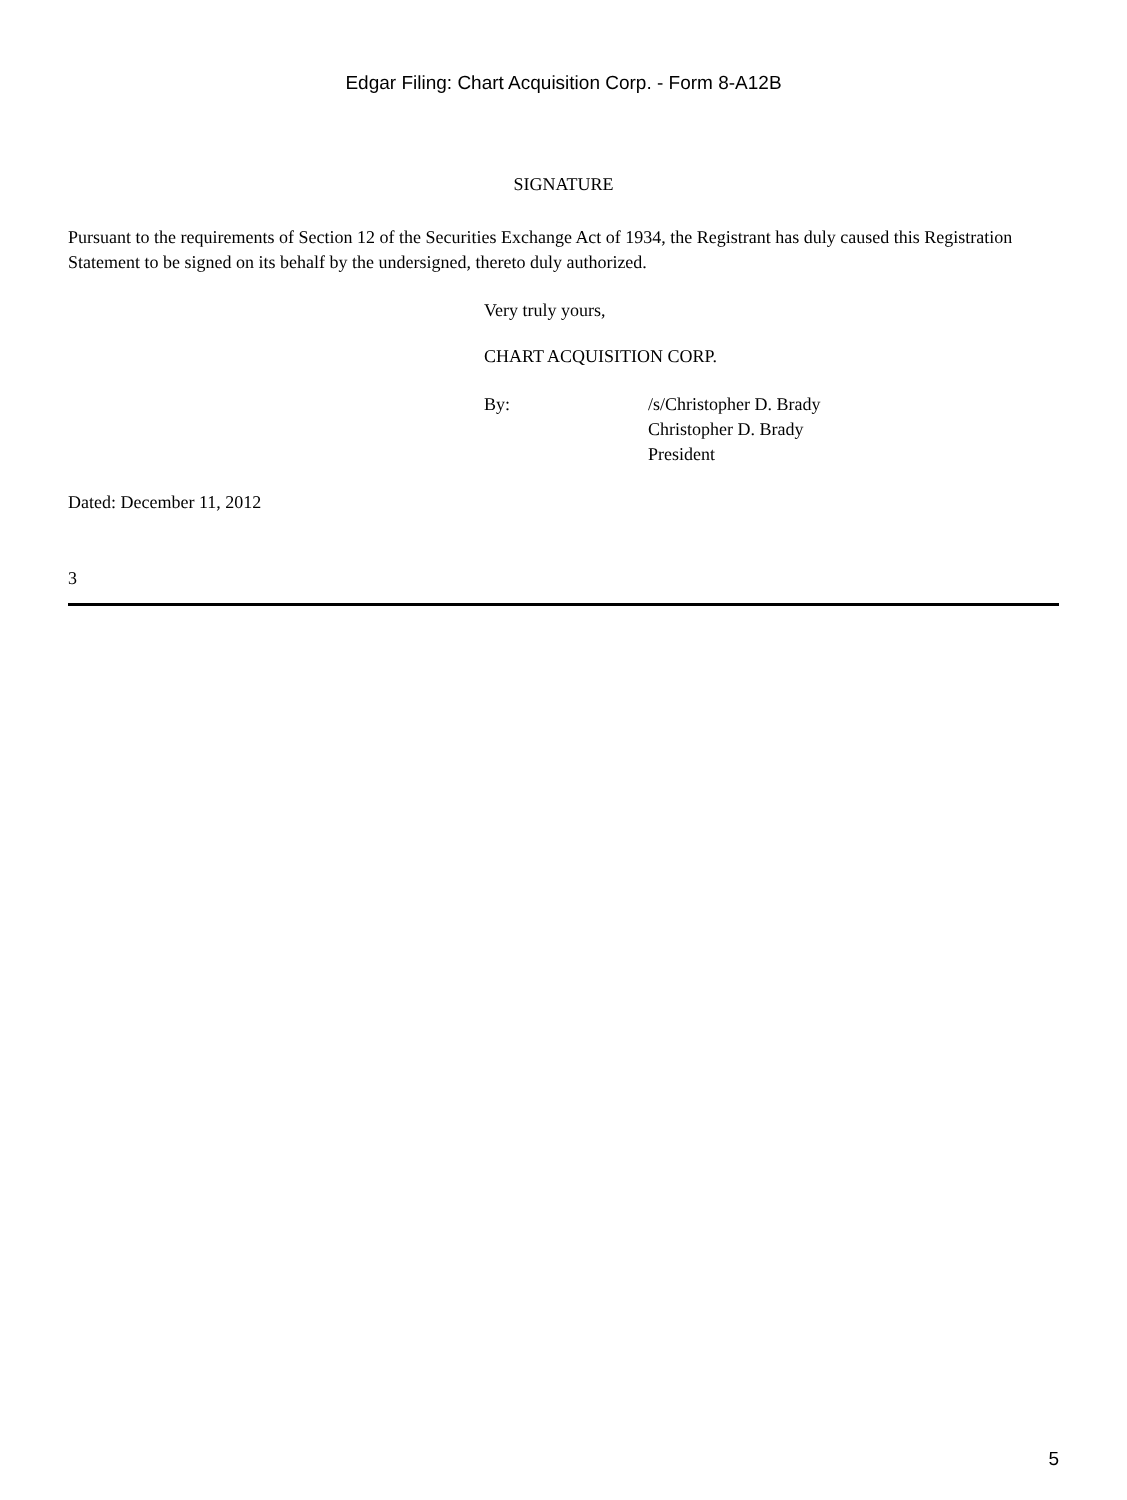Edgar Filing: Chart Acquisition Corp. - Form 8-A12B
SIGNATURE
Pursuant to the requirements of Section 12 of the Securities Exchange Act of 1934, the Registrant has duly caused this Registration Statement to be signed on its behalf by the undersigned, thereto duly authorized.
Very truly yours,
CHART ACQUISITION CORP.
By: /s/Christopher D. Brady
Christopher D. Brady
President
Dated: December 11, 2012
3
5